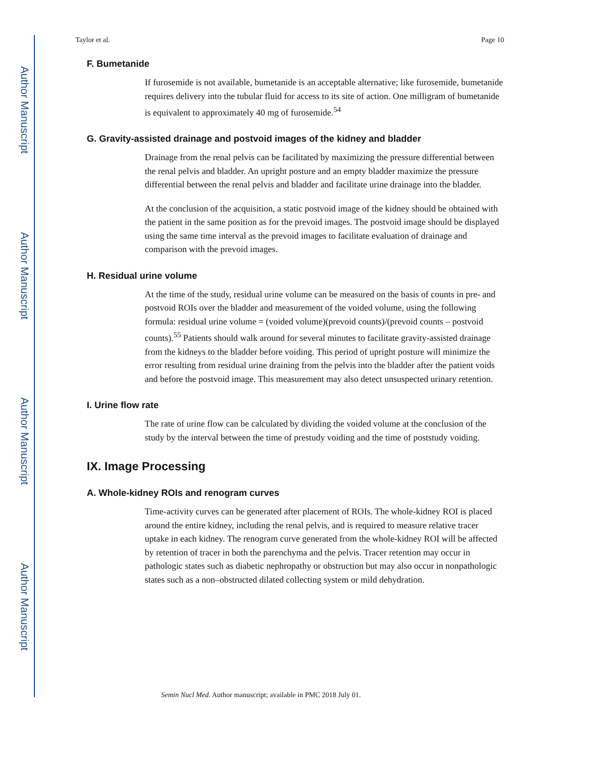Author Manuscript
Author Manuscript
Author Manuscript
Author Manuscript
Taylor et al. Page 10
F. Bumetanide
If furosemide is not available, bumetanide is an acceptable alternative; like furosemide, bumetanide requires delivery into the tubular fluid for access to its site of action. One milligram of bumetanide is equivalent to approximately 40 mg of furosemide.<sup>54</sup>
G. Gravity-assisted drainage and postvoid images of the kidney and bladder
Drainage from the renal pelvis can be facilitated by maximizing the pressure differential between the renal pelvis and bladder. An upright posture and an empty bladder maximize the pressure differential between the renal pelvis and bladder and facilitate urine drainage into the bladder.
At the conclusion of the acquisition, a static postvoid image of the kidney should be obtained with the patient in the same position as for the prevoid images. The postvoid image should be displayed using the same time interval as the prevoid images to facilitate evaluation of drainage and comparison with the prevoid images.
H. Residual urine volume
At the time of the study, residual urine volume can be measured on the basis of counts in pre- and postvoid ROIs over the bladder and measurement of the voided volume, using the following formula: residual urine volume = (voided volume)(prevoid counts)/(prevoid counts – postvoid counts).<sup>55</sup> Patients should walk around for several minutes to facilitate gravity-assisted drainage from the kidneys to the bladder before voiding. This period of upright posture will minimize the error resulting from residual urine draining from the pelvis into the bladder after the patient voids and before the postvoid image. This measurement may also detect unsuspected urinary retention.
I. Urine flow rate
The rate of urine flow can be calculated by dividing the voided volume at the conclusion of the study by the interval between the time of prestudy voiding and the time of poststudy voiding.
IX. Image Processing
A. Whole-kidney ROIs and renogram curves
Time-activity curves can be generated after placement of ROIs. The whole-kidney ROI is placed around the entire kidney, including the renal pelvis, and is required to measure relative tracer uptake in each kidney. The renogram curve generated from the whole-kidney ROI will be affected by retention of tracer in both the parenchyma and the pelvis. Tracer retention may occur in pathologic states such as diabetic nephropathy or obstruction but may also occur in nonpathologic states such as a non–obstructed dilated collecting system or mild dehydration.
Semin Nucl Med. Author manuscript; available in PMC 2018 July 01.